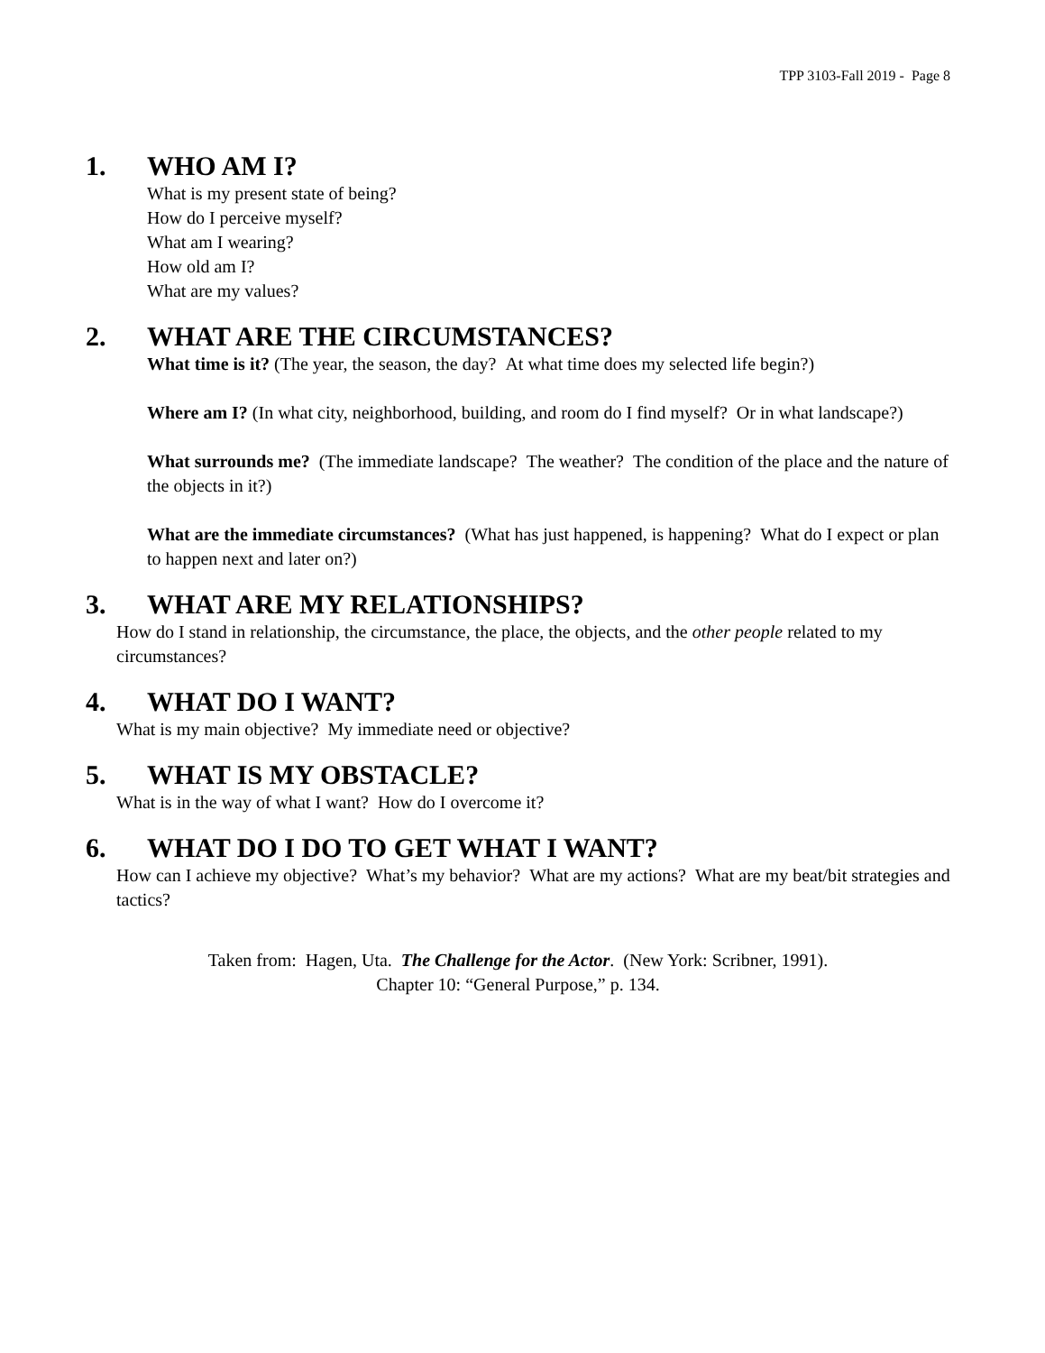TPP 3103-Fall 2019 - Page 8
1. WHO AM I?
What is my present state of being?
How do I perceive myself?
What am I wearing?
How old am I?
What are my values?
2. WHAT ARE THE CIRCUMSTANCES?
What time is it? (The year, the season, the day? At what time does my selected life begin?)
Where am I? (In what city, neighborhood, building, and room do I find myself? Or in what landscape?)
What surrounds me? (The immediate landscape? The weather? The condition of the place and the nature of the objects in it?)
What are the immediate circumstances? (What has just happened, is happening? What do I expect or plan to happen next and later on?)
3. WHAT ARE MY RELATIONSHIPS?
How do I stand in relationship, the circumstance, the place, the objects, and the other people related to my circumstances?
4. WHAT DO I WANT?
What is my main objective? My immediate need or objective?
5. WHAT IS MY OBSTACLE?
What is in the way of what I want? How do I overcome it?
6. WHAT DO I DO TO GET WHAT I WANT?
How can I achieve my objective? What’s my behavior? What are my actions? What are my beat/bit strategies and tactics?
Taken from: Hagen, Uta. The Challenge for the Actor. (New York: Scribner, 1991).
Chapter 10: “General Purpose,” p. 134.